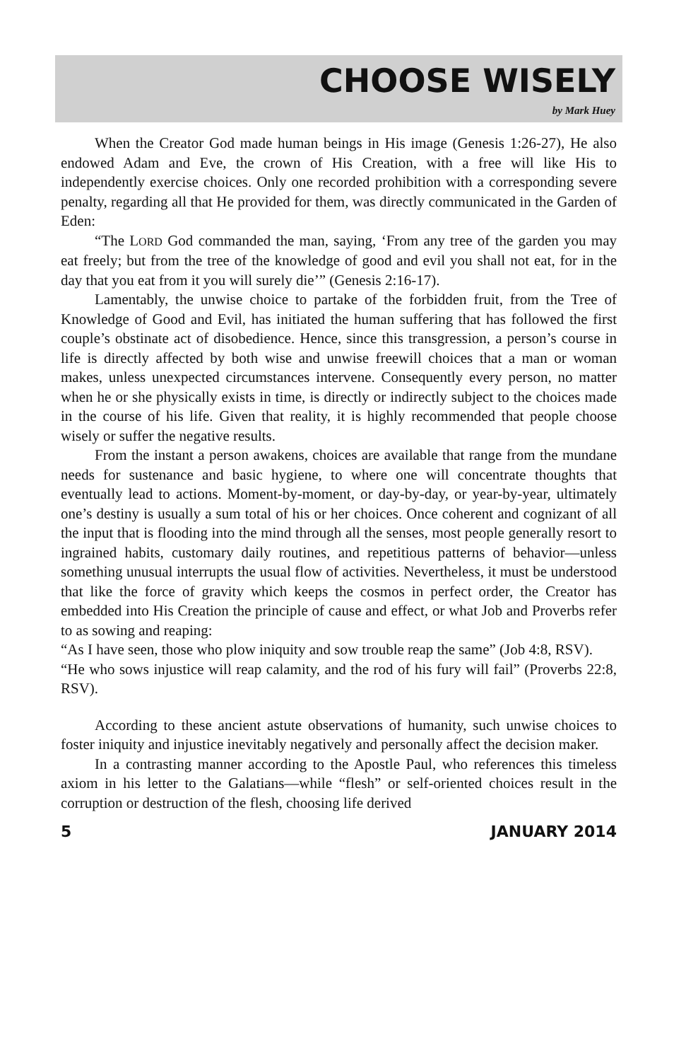CHOOSE WISELY
by Mark Huey
When the Creator God made human beings in His image (Genesis 1:26-27), He also endowed Adam and Eve, the crown of His Creation, with a free will like His to independently exercise choices. Only one recorded prohibition with a corresponding severe penalty, regarding all that He provided for them, was directly communicated in the Garden of Eden:
“The LORD God commanded the man, saying, ‘From any tree of the garden you may eat freely; but from the tree of the knowledge of good and evil you shall not eat, for in the day that you eat from it you will surely die’” (Genesis 2:16-17).
Lamentably, the unwise choice to partake of the forbidden fruit, from the Tree of Knowledge of Good and Evil, has initiated the human suffering that has followed the first couple’s obstinate act of disobedience. Hence, since this transgression, a person’s course in life is directly affected by both wise and unwise freewill choices that a man or woman makes, unless unexpected circumstances intervene. Consequently every person, no matter when he or she physically exists in time, is directly or indirectly subject to the choices made in the course of his life. Given that reality, it is highly recommended that people choose wisely or suffer the negative results.
From the instant a person awakens, choices are available that range from the mundane needs for sustenance and basic hygiene, to where one will concentrate thoughts that eventually lead to actions. Moment-by-moment, or day-by-day, or year-by-year, ultimately one’s destiny is usually a sum total of his or her choices. Once coherent and cognizant of all the input that is flooding into the mind through all the senses, most people generally resort to ingrained habits, customary daily routines, and repetitious patterns of behavior—unless something unusual interrupts the usual flow of activities. Nevertheless, it must be understood that like the force of gravity which keeps the cosmos in perfect order, the Creator has embedded into His Creation the principle of cause and effect, or what Job and Proverbs refer to as sowing and reaping:
“As I have seen, those who plow iniquity and sow trouble reap the same” (Job 4:8, RSV).
“He who sows injustice will reap calamity, and the rod of his fury will fail” (Proverbs 22:8, RSV).
According to these ancient astute observations of humanity, such unwise choices to foster iniquity and injustice inevitably negatively and personally affect the decision maker.
In a contrasting manner according to the Apostle Paul, who references this timeless axiom in his letter to the Galatians—while “flesh” or self-oriented choices result in the corruption or destruction of the flesh, choosing life derived
5 JANUARY 2014